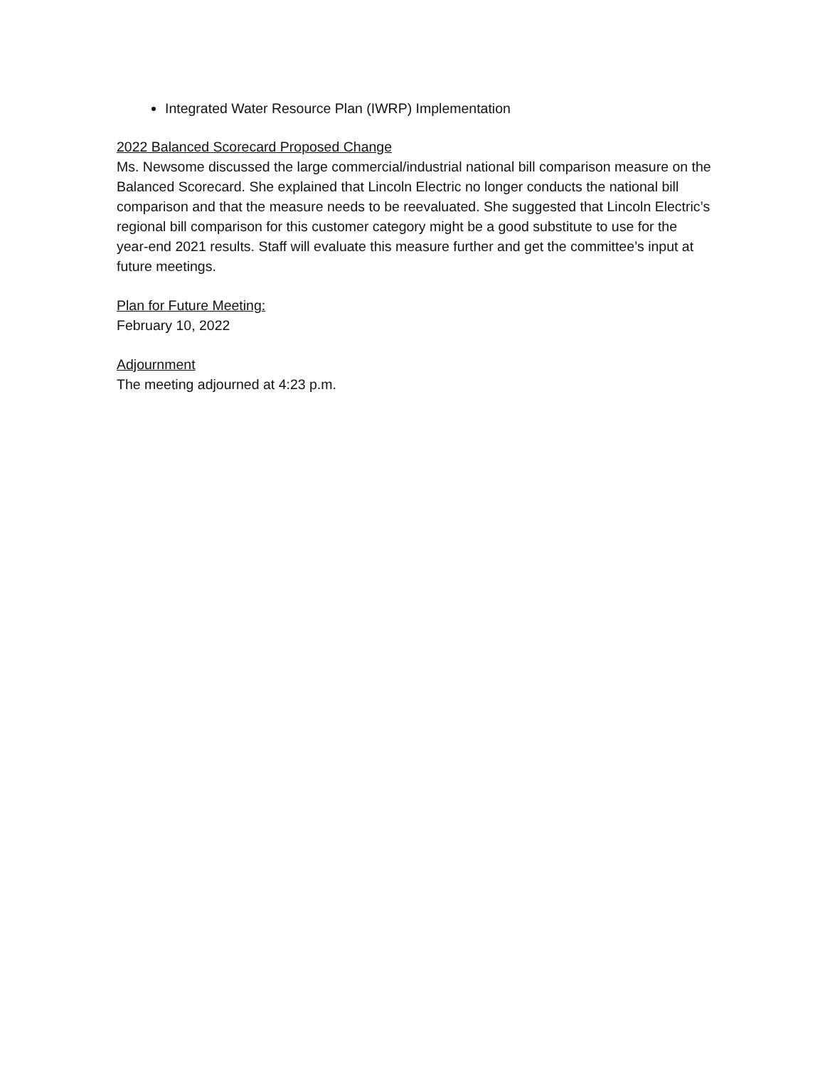Integrated Water Resource Plan (IWRP) Implementation
2022 Balanced Scorecard Proposed Change
Ms. Newsome discussed the large commercial/industrial national bill comparison measure on the Balanced Scorecard. She explained that Lincoln Electric no longer conducts the national bill comparison and that the measure needs to be reevaluated. She suggested that Lincoln Electric’s regional bill comparison for this customer category might be a good substitute to use for the year-end 2021 results. Staff will evaluate this measure further and get the committee’s input at future meetings.
Plan for Future Meeting:
February 10, 2022
Adjournment
The meeting adjourned at 4:23 p.m.